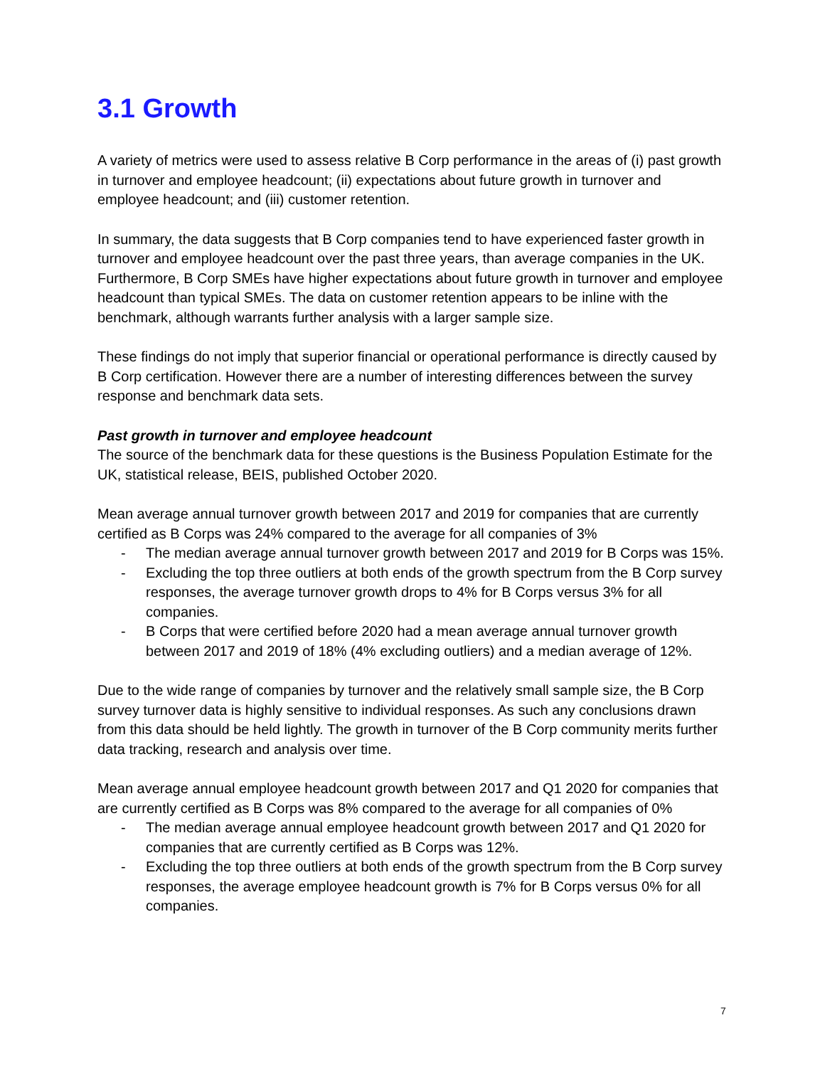3.1 Growth
A variety of metrics were used to assess relative B Corp performance in the areas of (i) past growth in turnover and employee headcount; (ii) expectations about future growth in turnover and employee headcount; and (iii) customer retention.
In summary, the data suggests that B Corp companies tend to have experienced faster growth in turnover and employee headcount over the past three years, than average companies in the UK. Furthermore, B Corp SMEs have higher expectations about future growth in turnover and employee headcount than typical SMEs. The data on customer retention appears to be inline with the benchmark, although warrants further analysis with a larger sample size.
These findings do not imply that superior financial or operational performance is directly caused by B Corp certification. However there are a number of interesting differences between the survey response and benchmark data sets.
Past growth in turnover and employee headcount
The source of the benchmark data for these questions is the Business Population Estimate for the UK, statistical release, BEIS, published October 2020.
Mean average annual turnover growth between 2017 and 2019 for companies that are currently certified as B Corps was 24% compared to the average for all companies of 3%
- The median average annual turnover growth between 2017 and 2019 for B Corps was 15%.
- Excluding the top three outliers at both ends of the growth spectrum from the B Corp survey responses, the average turnover growth drops to 4% for B Corps versus 3% for all companies.
- B Corps that were certified before 2020 had a mean average annual turnover growth between 2017 and 2019 of 18% (4% excluding outliers) and a median average of 12%.
Due to the wide range of companies by turnover and the relatively small sample size, the B Corp survey turnover data is highly sensitive to individual responses. As such any conclusions drawn from this data should be held lightly. The growth in turnover of the B Corp community merits further data tracking, research and analysis over time.
Mean average annual employee headcount growth between 2017 and Q1 2020 for companies that are currently certified as B Corps was 8% compared to the average for all companies of 0%
- The median average annual employee headcount growth between 2017 and Q1 2020 for companies that are currently certified as B Corps was 12%.
- Excluding the top three outliers at both ends of the growth spectrum from the B Corp survey responses, the average employee headcount growth is 7% for B Corps versus 0% for all companies.
7